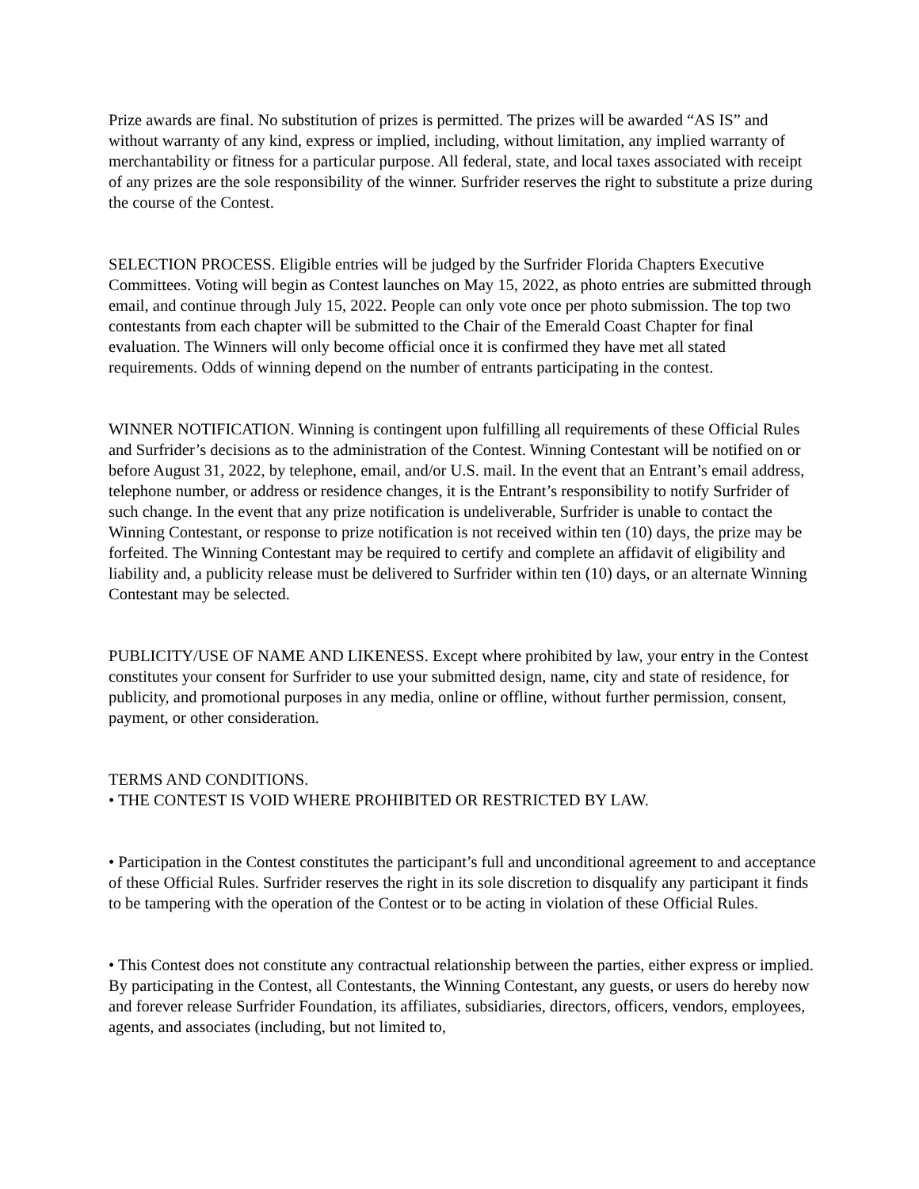Prize awards are final. No substitution of prizes is permitted. The prizes will be awarded “AS IS” and without warranty of any kind, express or implied, including, without limitation, any implied warranty of merchantability or fitness for a particular purpose. All federal, state, and local taxes associated with receipt of any prizes are the sole responsibility of the winner. Surfrider reserves the right to substitute a prize during the course of the Contest.
SELECTION PROCESS. Eligible entries will be judged by the Surfrider Florida Chapters Executive Committees. Voting will begin as Contest launches on May 15, 2022, as photo entries are submitted through email, and continue through July 15, 2022. People can only vote once per photo submission. The top two contestants from each chapter will be submitted to the Chair of the Emerald Coast Chapter for final evaluation. The Winners will only become official once it is confirmed they have met all stated requirements. Odds of winning depend on the number of entrants participating in the contest.
WINNER NOTIFICATION. Winning is contingent upon fulfilling all requirements of these Official Rules and Surfrider’s decisions as to the administration of the Contest. Winning Contestant will be notified on or before August 31, 2022, by telephone, email, and/or U.S. mail. In the event that an Entrant’s email address, telephone number, or address or residence changes, it is the Entrant’s responsibility to notify Surfrider of such change. In the event that any prize notification is undeliverable, Surfrider is unable to contact the Winning Contestant, or response to prize notification is not received within ten (10) days, the prize may be forfeited. The Winning Contestant may be required to certify and complete an affidavit of eligibility and liability and, a publicity release must be delivered to Surfrider within ten (10) days, or an alternate Winning Contestant may be selected.
PUBLICITY/USE OF NAME AND LIKENESS. Except where prohibited by law, your entry in the Contest constitutes your consent for Surfrider to use your submitted design, name, city and state of residence, for publicity, and promotional purposes in any media, online or offline, without further permission, consent, payment, or other consideration.
TERMS AND CONDITIONS.
• THE CONTEST IS VOID WHERE PROHIBITED OR RESTRICTED BY LAW.
• Participation in the Contest constitutes the participant’s full and unconditional agreement to and acceptance of these Official Rules. Surfrider reserves the right in its sole discretion to disqualify any participant it finds to be tampering with the operation of the Contest or to be acting in violation of these Official Rules.
• This Contest does not constitute any contractual relationship between the parties, either express or implied. By participating in the Contest, all Contestants, the Winning Contestant, any guests, or users do hereby now and forever release Surfrider Foundation, its affiliates, subsidiaries, directors, officers, vendors, employees, agents, and associates (including, but not limited to,